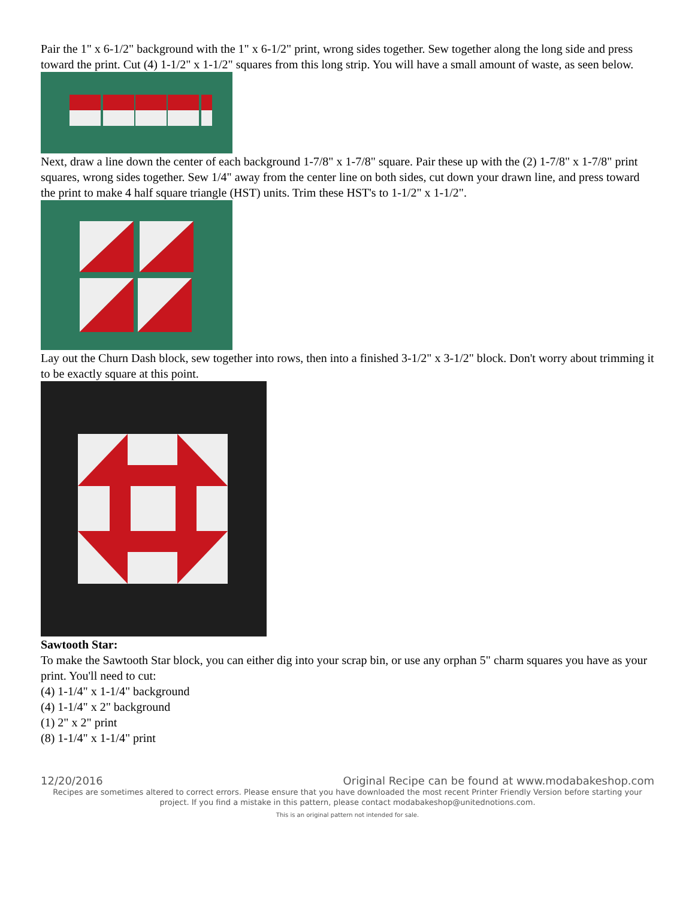Pair the 1" x 6-1/2" background with the 1" x 6-1/2" print, wrong sides together. Sew together along the long side and press toward the print. Cut (4) 1-1/2" x 1-1/2" squares from this long strip. You will have a small amount of waste, as seen below.
Next, draw a line down the center of each background 1-7/8" x 1-7/8" square. Pair these up with the (2) 1-7/8" x 1-7/8" print squares, wrong sides together. Sew 1/4" away from the center line on both sides, cut down your drawn line, and press toward the print to make 4 half square triangle (HST) units. Trim these HST's to 1-1/2" x 1-1/2".
Lay out the Churn Dash block, sew together into rows, then into a finished 3-1/2" x 3-1/2" block. Don't worry about trimming it to be exactly square at this point.
Sawtooth Star:
To make the Sawtooth Star block, you can either dig into your scrap bin, or use any orphan 5" charm squares you have as your print. You'll need to cut:
(4) 1-1/4" x 1-1/4" background
(4) 1-1/4" x 2" background
(1) 2" x 2" print
(8) 1-1/4" x 1-1/4" print
12/20/2016 Original Recipe can be found at www.modabakeshop.com
Recipes are sometimes altered to correct errors. Please ensure that you have downloaded the most recent Printer Friendly Version before starting your project. If you find a mistake in this pattern, please contact modabakeshop@unitednotions.com.
This is an original pattern not intended for sale.